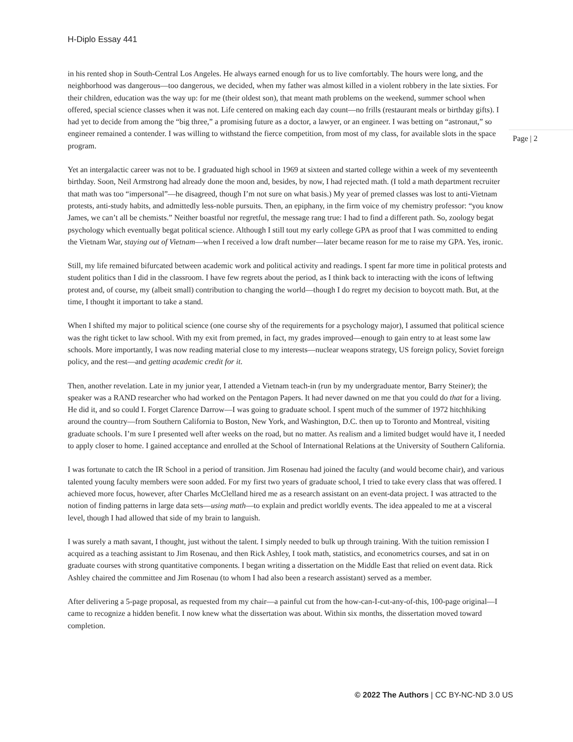H-Diplo Essay 441
Page | 2
in his rented shop in South-Central Los Angeles. He always earned enough for us to live comfortably. The hours were long, and the neighborhood was dangerous—too dangerous, we decided, when my father was almost killed in a violent robbery in the late sixties. For their children, education was the way up: for me (their oldest son), that meant math problems on the weekend, summer school when offered, special science classes when it was not. Life centered on making each day count—no frills (restaurant meals or birthday gifts). I had yet to decide from among the “big three,” a promising future as a doctor, a lawyer, or an engineer. I was betting on “astronaut,” so engineer remained a contender. I was willing to withstand the fierce competition, from most of my class, for available slots in the space program.
Yet an intergalactic career was not to be. I graduated high school in 1969 at sixteen and started college within a week of my seventeenth birthday. Soon, Neil Armstrong had already done the moon and, besides, by now, I had rejected math. (I told a math department recruiter that math was too “impersonal”—he disagreed, though I’m not sure on what basis.) My year of premed classes was lost to anti-Vietnam protests, anti-study habits, and admittedly less-noble pursuits. Then, an epiphany, in the firm voice of my chemistry professor: “you know James, we can’t all be chemists.” Neither boastful nor regretful, the message rang true: I had to find a different path. So, zoology begat psychology which eventually begat political science. Although I still tout my early college GPA as proof that I was committed to ending the Vietnam War, staying out of Vietnam—when I received a low draft number—later became reason for me to raise my GPA. Yes, ironic.
Still, my life remained bifurcated between academic work and political activity and readings. I spent far more time in political protests and student politics than I did in the classroom. I have few regrets about the period, as I think back to interacting with the icons of leftwing protest and, of course, my (albeit small) contribution to changing the world—though I do regret my decision to boycott math. But, at the time, I thought it important to take a stand.
When I shifted my major to political science (one course shy of the requirements for a psychology major), I assumed that political science was the right ticket to law school. With my exit from premed, in fact, my grades improved—enough to gain entry to at least some law schools. More importantly, I was now reading material close to my interests—nuclear weapons strategy, US foreign policy, Soviet foreign policy, and the rest—and getting academic credit for it.
Then, another revelation. Late in my junior year, I attended a Vietnam teach-in (run by my undergraduate mentor, Barry Steiner); the speaker was a RAND researcher who had worked on the Pentagon Papers. It had never dawned on me that you could do that for a living. He did it, and so could I. Forget Clarence Darrow—I was going to graduate school. I spent much of the summer of 1972 hitchhiking around the country—from Southern California to Boston, New York, and Washington, D.C. then up to Toronto and Montreal, visiting graduate schools. I’m sure I presented well after weeks on the road, but no matter. As realism and a limited budget would have it, I needed to apply closer to home. I gained acceptance and enrolled at the School of International Relations at the University of Southern California.
I was fortunate to catch the IR School in a period of transition. Jim Rosenau had joined the faculty (and would become chair), and various talented young faculty members were soon added. For my first two years of graduate school, I tried to take every class that was offered. I achieved more focus, however, after Charles McClelland hired me as a research assistant on an event-data project. I was attracted to the notion of finding patterns in large data sets—using math—to explain and predict worldly events. The idea appealed to me at a visceral level, though I had allowed that side of my brain to languish.
I was surely a math savant, I thought, just without the talent. I simply needed to bulk up through training. With the tuition remission I acquired as a teaching assistant to Jim Rosenau, and then Rick Ashley, I took math, statistics, and econometrics courses, and sat in on graduate courses with strong quantitative components. I began writing a dissertation on the Middle East that relied on event data. Rick Ashley chaired the committee and Jim Rosenau (to whom I had also been a research assistant) served as a member.
After delivering a 5-page proposal, as requested from my chair—a painful cut from the how-can-I-cut-any-of-this, 100-page original—I came to recognize a hidden benefit. I now knew what the dissertation was about. Within six months, the dissertation moved toward completion.
© 2022 The Authors | CC BY-NC-ND 3.0 US